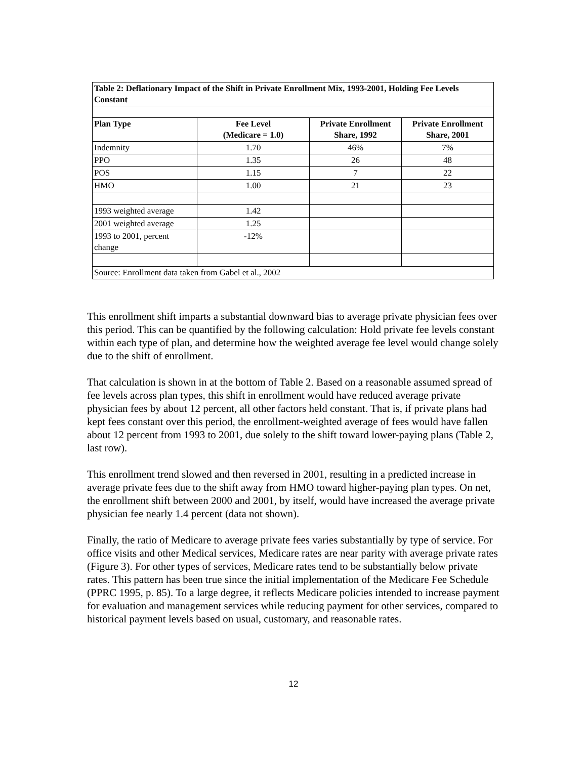| Table 2: Deflationary Impact of the Shift in Private Enrollment Mix, 1993-2001, Holding Fee Levels Constant | | | |
| --- | --- | --- | --- |
| Plan Type | Fee Level (Medicare = 1.0) | Private Enrollment Share, 1992 | Private Enrollment Share, 2001 |
| Indemnity | 1.70 | 46% | 7% |
| PPO | 1.35 | 26 | 48 |
| POS | 1.15 | 7 | 22 |
| HMO | 1.00 | 21 | 23 |
| 1993 weighted average | 1.42 | | |
| 2001 weighted average | 1.25 | | |
| 1993 to 2001, percent change | -12% | | |
| Source: Enrollment data taken from Gabel et al., 2002 | | | |
This enrollment shift imparts a substantial downward bias to average private physician fees over this period. This can be quantified by the following calculation: Hold private fee levels constant within each type of plan, and determine how the weighted average fee level would change solely due to the shift of enrollment.
That calculation is shown in at the bottom of Table 2. Based on a reasonable assumed spread of fee levels across plan types, this shift in enrollment would have reduced average private physician fees by about 12 percent, all other factors held constant. That is, if private plans had kept fees constant over this period, the enrollment-weighted average of fees would have fallen about 12 percent from 1993 to 2001, due solely to the shift toward lower-paying plans (Table 2, last row).
This enrollment trend slowed and then reversed in 2001, resulting in a predicted increase in average private fees due to the shift away from HMO toward higher-paying plan types. On net, the enrollment shift between 2000 and 2001, by itself, would have increased the average private physician fee nearly 1.4 percent (data not shown).
Finally, the ratio of Medicare to average private fees varies substantially by type of service. For office visits and other Medical services, Medicare rates are near parity with average private rates (Figure 3). For other types of services, Medicare rates tend to be substantially below private rates. This pattern has been true since the initial implementation of the Medicare Fee Schedule (PPRC 1995, p. 85). To a large degree, it reflects Medicare policies intended to increase payment for evaluation and management services while reducing payment for other services, compared to historical payment levels based on usual, customary, and reasonable rates.
12